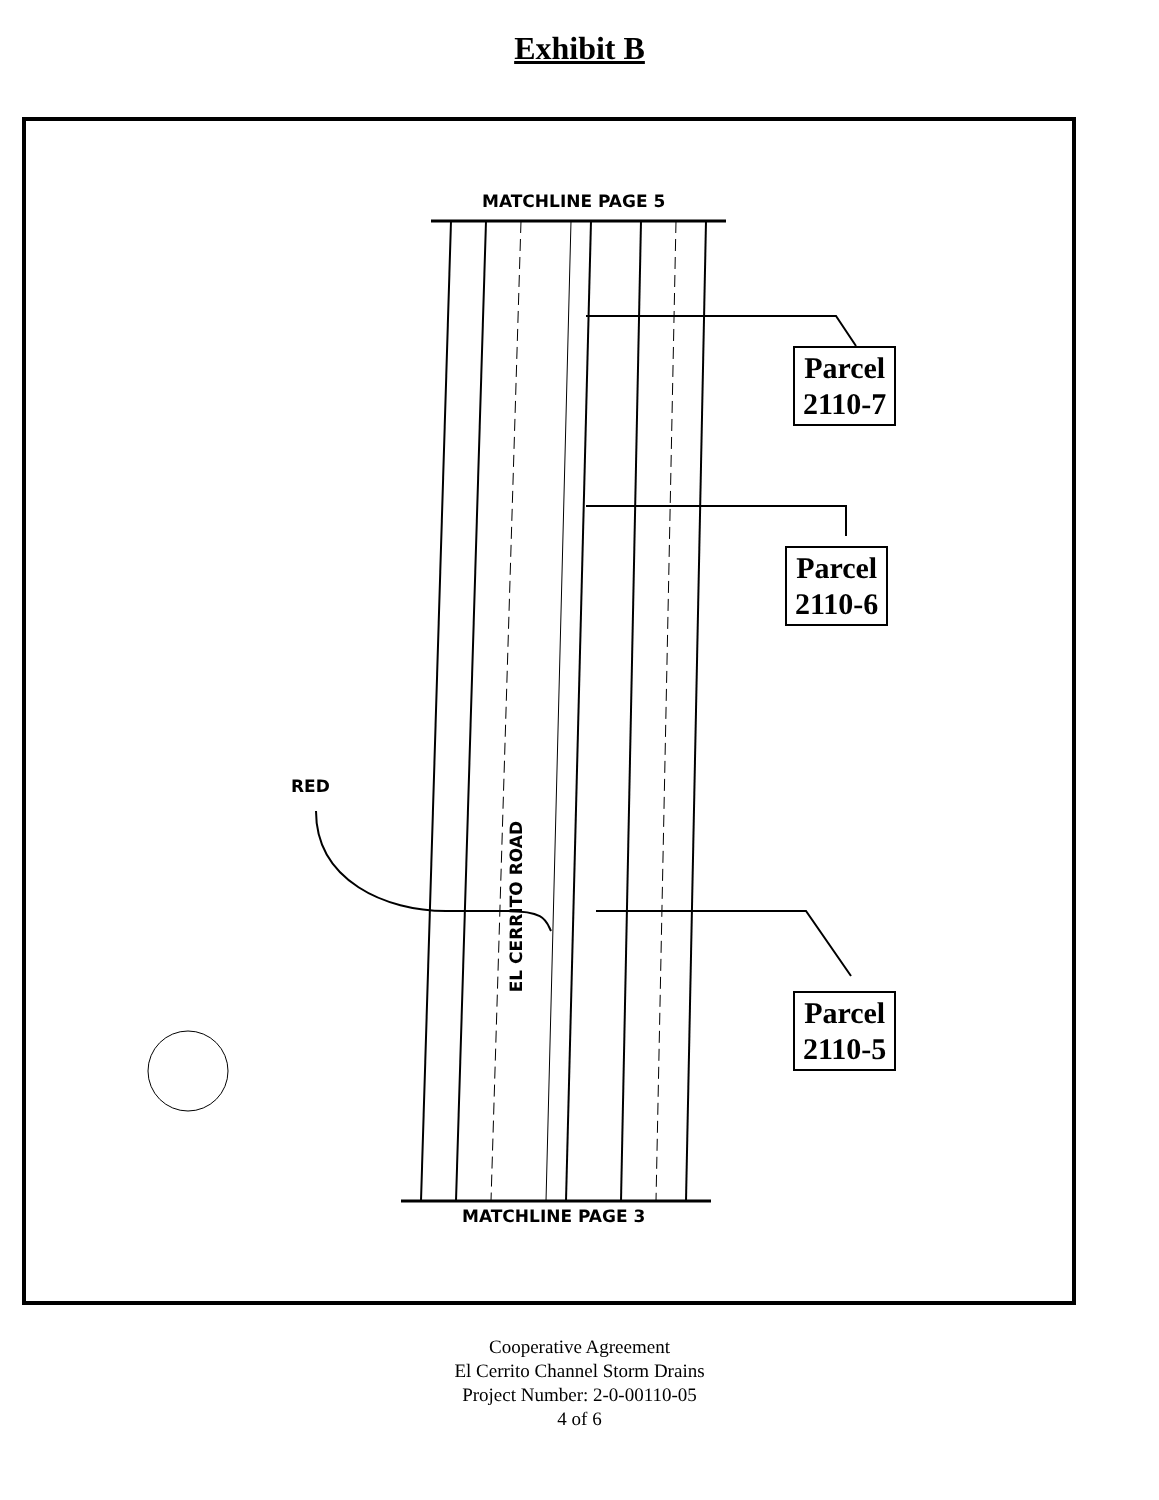Exhibit B
MATCHLINE PAGE 5
MATCHLINE PAGE 3
Parcel
2110-7
Parcel
2110-6
Parcel
2110-5
RED
EL CERRITO ROAD
Cooperative Agreement
El Cerrito Channel Storm Drains
Project Number: 2-0-00110-05
4 of 6